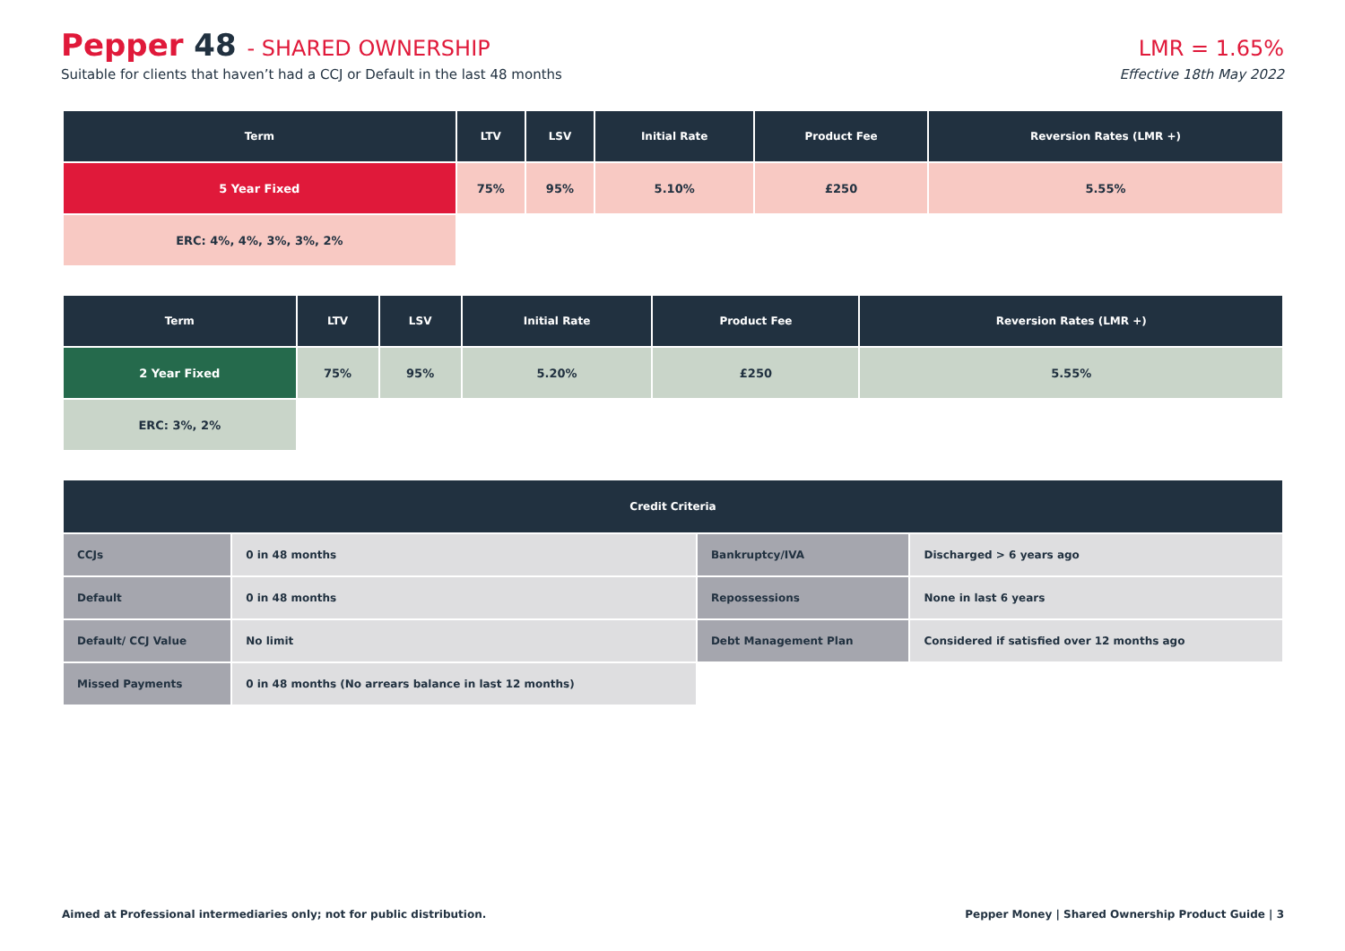Pepper 48 - SHARED OWNERSHIP
Suitable for clients that haven’t had a CCJ or Default in the last 48 months
LMR = 1.65%
Effective 18th May 2022
| Term | LTV | LSV | Initial Rate | Product Fee | Reversion Rates (LMR +) |
| --- | --- | --- | --- | --- | --- |
| 5 Year Fixed | 75% | 95% | 5.10% | £250 | 5.55% |
| ERC: 4%, 4%, 3%, 3%, 2% | | | | | |
| Term | LTV | LSV | Initial Rate | Product Fee | Reversion Rates (LMR +) |
| --- | --- | --- | --- | --- | --- |
| 2 Year Fixed | 75% | 95% | 5.20% | £250 | 5.55% |
| ERC: 3%, 2% | | | | | |
| Credit Criteria | | | |
| --- | --- | --- | --- |
| CCJs | 0 in 48 months | Bankruptcy/IVA | Discharged > 6 years ago |
| Default | 0 in 48 months | Repossessions | None in last 6 years |
| Default/ CCJ Value | No limit | Debt Management Plan | Considered if satisfied over 12 months ago |
| Missed Payments | 0 in 48 months (No arrears balance in last 12 months) | | |
Aimed at Professional intermediaries only; not for public distribution. Pepper Money | Shared Ownership Product Guide | 3